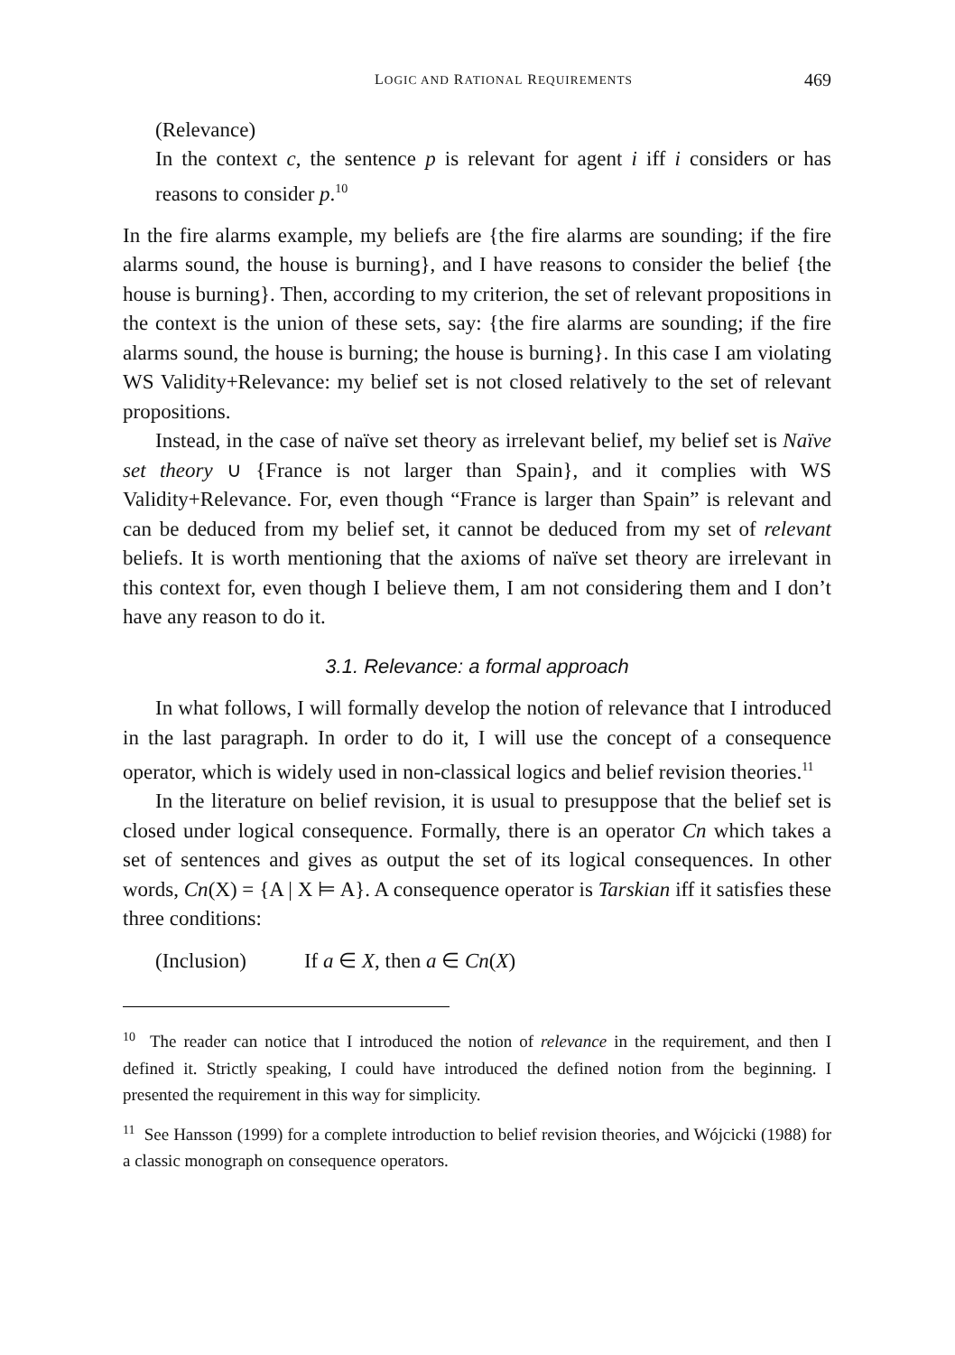LOGIC AND RATIONAL REQUIREMENTS 469
(Relevance)
In the context c, the sentence p is relevant for agent i iff i considers or has reasons to consider p.<sup>10</sup>
In the fire alarms example, my beliefs are {the fire alarms are sounding; if the fire alarms sound, the house is burning}, and I have reasons to consider the belief {the house is burning}. Then, according to my criterion, the set of relevant propositions in the context is the union of these sets, say: {the fire alarms are sounding; if the fire alarms sound, the house is burning; the house is burning}. In this case I am violating WS Validity+Relevance: my belief set is not closed relatively to the set of relevant propositions.
Instead, in the case of naïve set theory as irrelevant belief, my belief set is Naïve set theory ∪ {France is not larger than Spain}, and it complies with WS Validity+Relevance. For, even though “France is larger than Spain” is relevant and can be deduced from my belief set, it cannot be deduced from my set of relevant beliefs. It is worth mentioning that the axioms of naïve set theory are irrelevant in this context for, even though I believe them, I am not considering them and I don’t have any reason to do it.
3.1. Relevance: a formal approach
In what follows, I will formally develop the notion of relevance that I introduced in the last paragraph. In order to do it, I will use the concept of a consequence operator, which is widely used in non-classical logics and belief revision theories.<sup>11</sup>
In the literature on belief revision, it is usual to presuppose that the belief set is closed under logical consequence. Formally, there is an operator Cn which takes a set of sentences and gives as output the set of its logical consequences. In other words, Cn(X) = {A | X ⊨ A}. A consequence operator is Tarskian iff it satisfies these three conditions:
(Inclusion) If a ∈ X, then a ∈ Cn(X)
<sup>10</sup> The reader can notice that I introduced the notion of relevance in the requirement, and then I defined it. Strictly speaking, I could have introduced the defined notion from the beginning. I presented the requirement in this way for simplicity.
<sup>11</sup> See Hansson (1999) for a complete introduction to belief revision theories, and Wójcicki (1988) for a classic monograph on consequence operators.